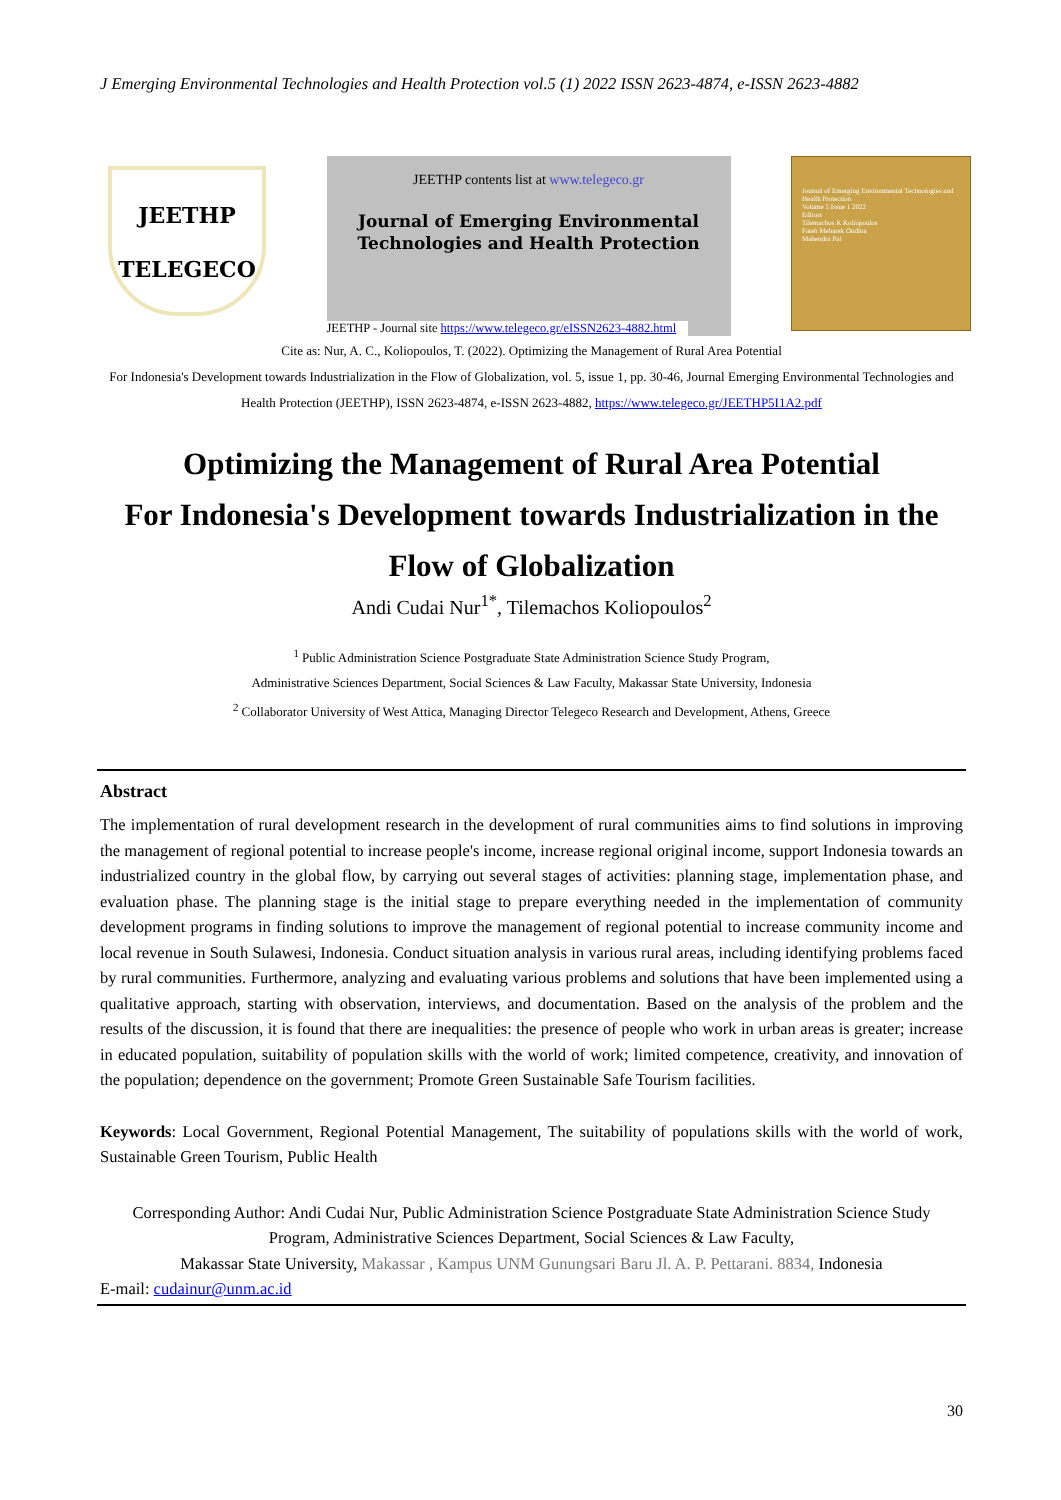J Emerging Environmental Technologies and Health Protection vol.5 (1) 2022 ISSN 2623-4874, e-ISSN 2623-4882
JEETHP
TELEGECO
JEETHP contents list at www.telegeco.gr
Journal of Emerging Environmental
Technologies and Health Protection
JEETHP - Journal site https://www.telegeco.gr/eISSN2623-4882.html
Journal of Emerging Environmental Technologies and Health Protection
Volume 5 Issue 1 2022
Editors
Tilemachos K Koliopoulos
Fateh Mebarek Oudina
Mahendra Pal
Cite as: Nur, A. C., Koliopoulos, T. (2022). Optimizing the Management of Rural Area Potential
For Indonesia's Development towards Industrialization in the Flow of Globalization, vol. 5, issue 1, pp. 30-46, Journal Emerging Environmental Technologies and Health Protection (JEETHP), ISSN 2623-4874, e-ISSN 2623-4882, https://www.telegeco.gr/JEETHP5I1A2.pdf
Optimizing the Management of Rural Area Potential
For Indonesia's Development towards Industrialization in the
Flow of Globalization
Andi Cudai Nur<sup>1*</sup>, Tilemachos Koliopoulos<sup>2</sup>
<sup>1</sup> Public Administration Science Postgraduate State Administration Science Study Program,
Administrative Sciences Department, Social Sciences & Law Faculty, Makassar State University, Indonesia
<sup>2</sup> Collaborator University of West Attica, Managing Director Telegeco Research and Development, Athens, Greece
Abstract
The implementation of rural development research in the development of rural communities aims to find solutions in improving the management of regional potential to increase people's income, increase regional original income, support Indonesia towards an industrialized country in the global flow, by carrying out several stages of activities: planning stage, implementation phase, and evaluation phase. The planning stage is the initial stage to prepare everything needed in the implementation of community development programs in finding solutions to improve the management of regional potential to increase community income and local revenue in South Sulawesi, Indonesia. Conduct situation analysis in various rural areas, including identifying problems faced by rural communities. Furthermore, analyzing and evaluating various problems and solutions that have been implemented using a qualitative approach, starting with observation, interviews, and documentation. Based on the analysis of the problem and the results of the discussion, it is found that there are inequalities: the presence of people who work in urban areas is greater; increase in educated population, suitability of population skills with the world of work; limited competence, creativity, and innovation of the population; dependence on the government; Promote Green Sustainable Safe Tourism facilities.
Keywords: Local Government, Regional Potential Management, The suitability of populations skills with the world of work, Sustainable Green Tourism, Public Health
Corresponding Author: Andi Cudai Nur, Public Administration Science Postgraduate State Administration Science Study Program, Administrative Sciences Department, Social Sciences & Law Faculty,
Makassar State University, Makassar , Kampus UNM Gunungsari Baru Jl. A. P. Pettarani. 8834, Indonesia
E-mail: cudainur@unm.ac.id
30